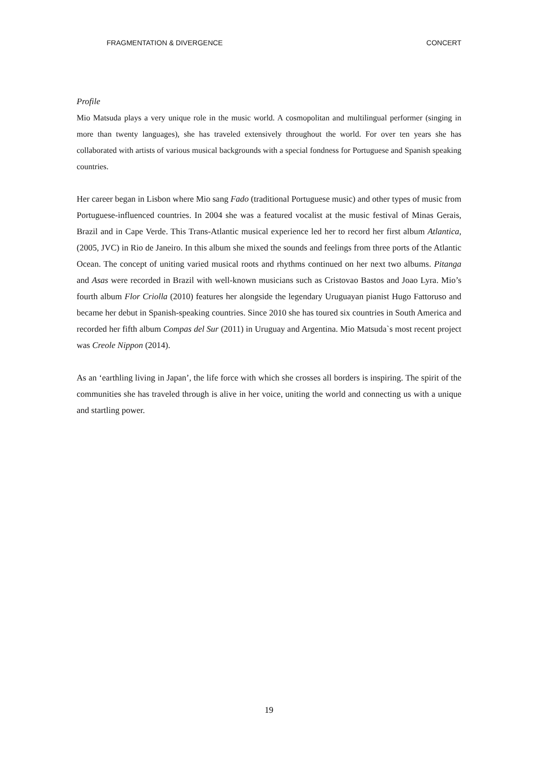FRAGMENTATION & DIVERGENCE CONCERT
Profile
Mio Matsuda plays a very unique role in the music world. A cosmopolitan and multilingual performer (singing in more than twenty languages), she has traveled extensively throughout the world. For over ten years she has collaborated with artists of various musical backgrounds with a special fondness for Portuguese and Spanish speaking countries.
Her career began in Lisbon where Mio sang Fado (traditional Portuguese music) and other types of music from Portuguese-influenced countries. In 2004 she was a featured vocalist at the music festival of Minas Gerais, Brazil and in Cape Verde. This Trans-Atlantic musical experience led her to record her first album Atlantica, (2005, JVC) in Rio de Janeiro. In this album she mixed the sounds and feelings from three ports of the Atlantic Ocean. The concept of uniting varied musical roots and rhythms continued on her next two albums. Pitanga and Asas were recorded in Brazil with well-known musicians such as Cristovao Bastos and Joao Lyra. Mio’s fourth album Flor Criolla (2010) features her alongside the legendary Uruguayan pianist Hugo Fattoruso and became her debut in Spanish-speaking countries. Since 2010 she has toured six countries in South America and recorded her fifth album Compas del Sur (2011) in Uruguay and Argentina. Mio Matsuda`s most recent project was Creole Nippon (2014).
As an ‘earthling living in Japan’, the life force with which she crosses all borders is inspiring. The spirit of the communities she has traveled through is alive in her voice, uniting the world and connecting us with a unique and startling power.
19